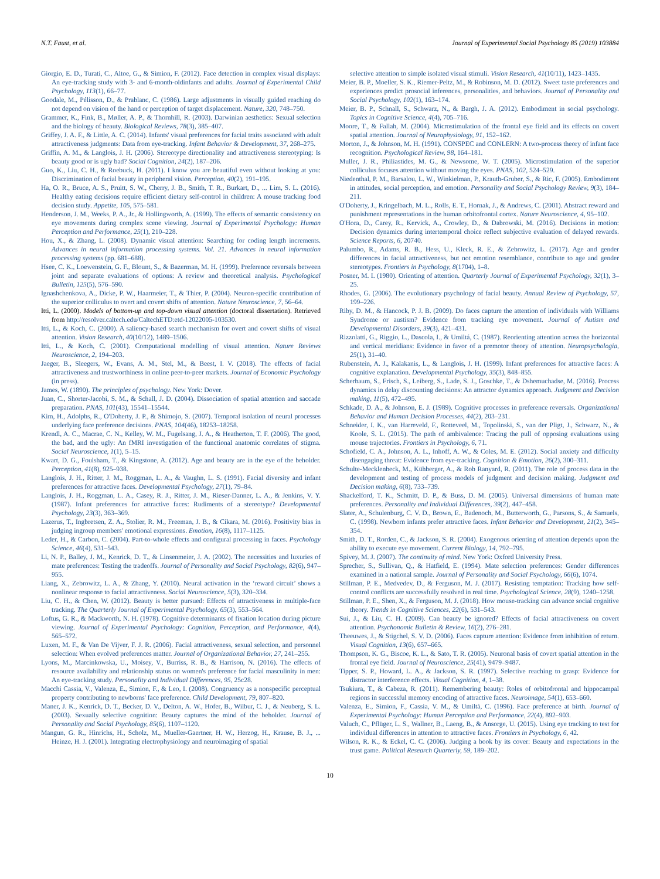N.T. Faust, et al. Journal of Experimental Social Psychology 85 (2019) 103884
Giorgio, E. D., Turati, C., Altoe, G., & Simion, F. (2012). Face detection in complex visual displays: An eye-tracking study with 3- and 6-month-oldinfants and adults. Journal of Experimental Child Psychology, 113(1), 66–77.
Goodale, M., Pélisson, D., & Prablanc, C. (1986). Large adjustments in visually guided reaching do not depend on vision of the hand or perception of target displacement. Nature, 320, 748–750.
Grammer, K., Fink, B., Møller, A. P., & Thornhill, R. (2003). Darwinian aesthetics: Sexual selection and the biology of beauty. Biological Reviews, 78(3), 385–407.
Griffey, J. A. F., & Little, A. C. (2014). Infants' visual preferences for facial traits associated with adult attractiveness judgments: Data from eye-tracking. Infant Behavior & Development, 37, 268–275.
Griffin, A. M., & Langlois, J. H. (2006). Stereotype directionality and attractiveness stereotyping: Is beauty good or is ugly bad? Social Cognition, 24(2), 187–206.
Guo, K., Liu, C. H., & Roebuck, H. (2011). I know you are beautiful even without looking at you: Discrimination of facial beauty in peripheral vision. Perception, 40(2), 191–195.
Ha, O. R., Bruce, A. S., Pruitt, S. W., Cherry, J. B., Smith, T. R., Burkart, D., ... Lim, S. L. (2016). Healthy eating decisions require efficient dietary self-control in children: A mouse tracking food decision study. Appetite, 105, 575–581.
Henderson, J. M., Weeks, P. A., Jr., & Hollingworth, A. (1999). The effects of semantic consistency on eye movements during complex scene viewing. Journal of Experimental Psychology: Human Perception and Performance, 25(1), 210–228.
Hou, X., & Zhang, L. (2008). Dynamic visual attention: Searching for coding length increments. Advances in neural information processing systems. Vol. 21. Advances in neural information processing systems (pp. 681–688).
Hsee, C. K., Loewenstein, G. F., Blount, S., & Bazerman, M. H. (1999). Preference reversals between joint and separate evaluations of options: A review and theoretical analysis. Psychological Bulletin, 125(5), 576–590.
Ignashchenkova, A., Dicke, P. W., Haarmeier, T., & Thier, P. (2004). Neuron-specific contribution of the superior colliculus to overt and covert shifts of attention. Nature Neuroscience, 7, 56–64.
Itti, L. (2000). Models of bottom-up and top-down visual attention (doctoral dissertation). Retrieved from http://resolver.caltech.edu/CaltechETD:etd-12022005-103530.
Itti, L., & Koch, C. (2000). A saliency-based search mechanism for overt and covert shifts of visual attention. Vision Research, 40(10/12), 1489–1506.
Itti, L., & Koch, C. (2001). Computational modelling of visual attention. Nature Reviews Neuroscience, 2, 194–203.
Jaeger, B., Sleegers, W., Evans, A. M., Stel, M., & Beest, I. V. (2018). The effects of facial attractiveness and trustworthiness in online peer-to-peer markets. Journal of Economic Psychology (in press).
James, W. (1890). The principles of psychology. New York: Dover.
Juan, C., Shorter-Jacobi, S. M., & Schall, J. D. (2004). Dissociation of spatial attention and saccade preparation. PNAS, 101(43), 15541–15544.
Kim, H., Adolphs, R., O'Doherty, J. P., & Shimojo, S. (2007). Temporal isolation of neural processes underlying face preference decisions. PNAS, 104(46), 18253–18258.
Krendl, A. C., Macrae, C. N., Kelley, W. M., Fugelsang, J. A., & Heatherton, T. F. (2006). The good, the bad, and the ugly: An fMRI investigation of the functional anatomic correlates of stigma. Social Neuroscience, 1(1), 5–15.
Kwart, D. G., Foulsham, T., & Kingstone, A. (2012). Age and beauty are in the eye of the beholder. Perception, 41(8), 925–938.
Langlois, J. H., Ritter, J. M., Roggman, L. A., & Vaughn, L. S. (1991). Facial diversity and infant preferences for attractive faces. Developmental Psychology, 27(1), 79–84.
Langlois, J. H., Roggman, L. A., Casey, R. J., Ritter, J. M., Rieser-Danner, L. A., & Jenkins, V. Y. (1987). Infant preferences for attractive faces: Rudiments of a stereotype? Developmental Psychology, 23(3), 363–369.
Lazerus, T., Ingbretsen, Z. A., Stolier, R. M., Freeman, J. B., & Cikara, M. (2016). Positivity bias in judging ingroup members' emotional expressions. Emotion, 16(8), 1117–1125.
Leder, H., & Carbon, C. (2004). Part-to-whole effects and configural processing in faces. Psychology Science, 46(4), 531–543.
Li, N. P., Balley, J. M., Kenrick, D. T., & Linsenmeier, J. A. (2002). The necessities and luxuries of mate preferences: Testing the tradeoffs. Journal of Personality and Social Psychology, 82(6), 947–955.
Liang, X., Zebrowitz, L. A., & Zhang, Y. (2010). Neural activation in the ‘reward circuit’ shows a nonlinear response to facial attractiveness. Social Neuroscience, 5(3), 320–334.
Liu, C. H., & Chen, W. (2012). Beauty is better pursued: Effects of attractiveness in multiple-face tracking. The Quarterly Journal of Experimental Psychology, 65(3), 553–564.
Loftus, G. R., & Mackworth, N. H. (1978). Cognitive determinants of fixation location during picture viewing. Journal of Experimental Psychology: Cognition, Perception, and Performance, 4(4), 565–572.
Luxen, M. F., & Van De Vijver, F. J. R. (2006). Facial attractiveness, sexual selection, and personnel selection: When evolved preferences matter. Journal of Organizational Behavior, 27, 241–255.
Lyons, M., Marcinkowska, U., Moisey, V., Burriss, R. B., & Harrison, N. (2016). The effects of resource availability and relationship status on women's preference for facial masculinity in men: An eye-tracking study. Personality and Individual Differences, 95, 25c28.
Macchi Cassia, V., Valenza, E., Simion, F., & Leo, I. (2008). Congruency as a nonspecific perceptual property contributing to newborns' face preference. Child Development, 79, 807–820.
Maner, J. K., Kenrick, D. T., Becker, D. V., Delton, A. W., Hofer, B., Wilbur, C. J., & Neuberg, S. L. (2003). Sexually selective cognition: Beauty captures the mind of the beholder. Journal of Personality and Social Psychology, 85(6), 1107–1120.
Mangun, G. R., Hinrichs, H., Scholz, M., Mueller-Gaertner, H. W., Herzog, H., Krause, B. J., ... Heinze, H. J. (2001). Integrating electrophysiology and neuroimaging of spatial
selective attention to simple isolated visual stimuli. Vision Research, 41(10/11), 1423–1435.
Meier, B. P., Moeller, S. K., Riemer-Peltz, M., & Robinson, M. D. (2012). Sweet taste preferences and experiences predict prosocial inferences, personalities, and behaviors. Journal of Personality and Social Psychology, 102(1), 163–174.
Meier, B. P., Schnall, S., Schwarz, N., & Bargh, J. A. (2012). Embodiment in social psychology. Topics in Cognitive Science, 4(4), 705–716.
Moore, T., & Fallah, M. (2004). Microstimulation of the frontal eye field and its effects on covert spatial attention. Journal of Neurophysiology, 91, 152–162.
Morton, J., & Johnson, M. H. (1991). CONSPEC and CONLERN: A two-process theory of infant face recognition. Psychological Review, 98, 164–181.
Muller, J. R., Philiastides, M. G., & Newsome, W. T. (2005). Microstimulation of the superior colliculus focuses attention without moving the eyes. PNAS, 102, 524–529.
Niedenthal, P. M., Barsalou, L. W., Winkielman, P., Krauth-Gruber, S., & Ric, F. (2005). Embodiment in attitudes, social perception, and emotion. Personality and Social Psychology Review, 9(3), 184–211.
O'Doherty, J., Kringelbach, M. L., Rolls, E. T., Hornak, J., & Andrews, C. (2001). Abstract reward and punishment representations in the human orbitofrontal cortex. Nature Neuroscience, 4, 95–102.
O'Hora, D., Carey, R., Kervick, A., Crowley, D., & Dabrowski, M. (2016). Decisions in motion: Decision dynamics during intertemporal choice reflect subjective evaluation of delayed rewards. Science Reports, 6, 20740.
Palumbo, R., Adams, R. B., Hess, U., Kleck, R. E., & Zebrowitz, L. (2017). Age and gender differences in facial attractiveness, but not emotion resemblance, contribute to age and gender stereotypes. Frontiers in Psychology, 8(1704), 1–8.
Posner, M. I. (1980). Orienting of attention. Quarterly Journal of Experimental Psychology, 32(1), 3–25.
Rhodes, G. (2006). The evolutionary psychology of facial beauty. Annual Review of Psychology, 57, 199–226.
Riby, D. M., & Hancock, P. J. B. (2009). Do faces capture the attention of individuals with Williams Syndrome or austism? Evidence from tracking eye movement. Journal of Autism and Developmental Disorders, 39(3), 421–431.
Rizzolatti, G., Riggio, L., Dascola, I., & Umiltá, C. (1987). Reorienting attention across the horizontal and vertical meridians: Evidence in favor of a premotor theory of attention. Neuropsychologia, 25(1), 31–40.
Rubenstein, A. J., Kalakanis, L., & Langlois, J. H. (1999). Infant preferences for attractive faces: A cognitive explanation. Developmental Psychology, 35(3), 848–855.
Scherbaum, S., Frisch, S., Leiberg, S., Lade, S. J., Goschke, T., & Dshemuchadse, M. (2016). Process dynamics in delay discounting decisions: An attractor dynamics approach. Judgment and Decision making, 11(5), 472–495.
Schkade, D. A., & Johnson, E. J. (1989). Cognitive processes in preference reversals. Organizational Behavior and Human Decision Processes, 44(2), 203–231.
Schneider, I. K., van Harreveld, F., Rotteveel, M., Topolinski, S., van der Pligt, J., Schwarz, N., & Koole, S. L. (2015). The path of ambivalence: Tracing the pull of opposing evaluations using mouse trajectories. Frontiers in Psychology, 6, 71.
Schofield, C. A., Johnson, A. L., Inhoff, A. W., & Coles, M. E. (2012). Social anxiety and difficulty disengaging threat: Evidence from eye-tracking. Cognition & Emotion, 26(2), 300–311.
Schulte-Mecklenbeck, M., Kühberger, A., & Rob Ranyard, R. (2011). The role of process data in the development and testing of process models of judgment and decision making. Judgment and Decision making, 6(8), 733–739.
Shackelford, T. K., Schmitt, D. P., & Buss, D. M. (2005). Universal dimensions of human mate preferences. Personality and Individual Differences, 39(2), 447–458.
Slater, A., Schulenburg, C. V. D., Brown, E., Badenoch, M., Butterworth, G., Parsons, S., & Samuels, C. (1998). Newborn infants prefer attractive faces. Infant Behavior and Development, 21(2), 345–354.
Smith, D. T., Rorden, C., & Jackson, S. R. (2004). Exogenous orienting of attention depends upon the ability to execute eye movement. Current Biology, 14, 792–795.
Spivey, M. J. (2007). The continuity of mind. New York: Oxford University Press.
Sprecher, S., Sullivan, Q., & Hatfield, E. (1994). Mate selection preferences: Gender differences examined in a national sample. Journal of Personality and Social Psychology, 66(6), 1074.
Stillman, P. E., Medvedev, D., & Ferguson, M. J. (2017). Resisting temptation: Tracking how self-control conflicts are successfully resolved in real time. Psychological Science, 28(9), 1240–1258.
Stillman, P. E., Shen, X., & Ferguson, M. J. (2018). How mouse-tracking can advance social cognitive theory. Trends in Cognitive Sciences, 22(6), 531–543.
Sui, J., & Liu, C. H. (2009). Can beauty be ignored? Effects of facial attractiveness on covert attention. Psychonomic Bulletin & Review, 16(2), 276–281.
Theeuwes, J., & Stigchel, S. V. D. (2006). Faces capture attention: Evidence from inhibition of return. Visual Cognition, 13(6), 657–665.
Thompson, K. G., Biscoe, K. L., & Sato, T. R. (2005). Neuronal basis of covert spatial attention in the frontal eye field. Journal of Neuroscience, 25(41), 9479–9487.
Tipper, S. P., Howard, L. A., & Jackson, S. R. (1997). Selective reaching to grasp: Evidence for distractor interference effects. Visual Cognition, 4, 1–38.
Tsukiura, T., & Cabeza, R. (2011). Remembering beauty: Roles of orbitofrontal and hippocampal regions in successful memory encoding of attractive faces. Neuroimage, 54(1), 653–660.
Valenza, E., Simion, F., Cassia, V. M., & Umiltà, C. (1996). Face preference at birth. Journal of Experimental Psychology: Human Perception and Performance, 22(4), 892–903.
Valuch, C., Pflüger, L. S., Wallner, B., Laeng, B., & Ansorge, U. (2015). Using eye tracking to test for individual differences in attention to attractive faces. Frontiers in Psychology, 6, 42.
Wilson, R. K., & Eckel, C. C. (2006). Judging a book by its cover: Beauty and expectations in the trust game. Political Research Quarterly, 59, 189–202.
10